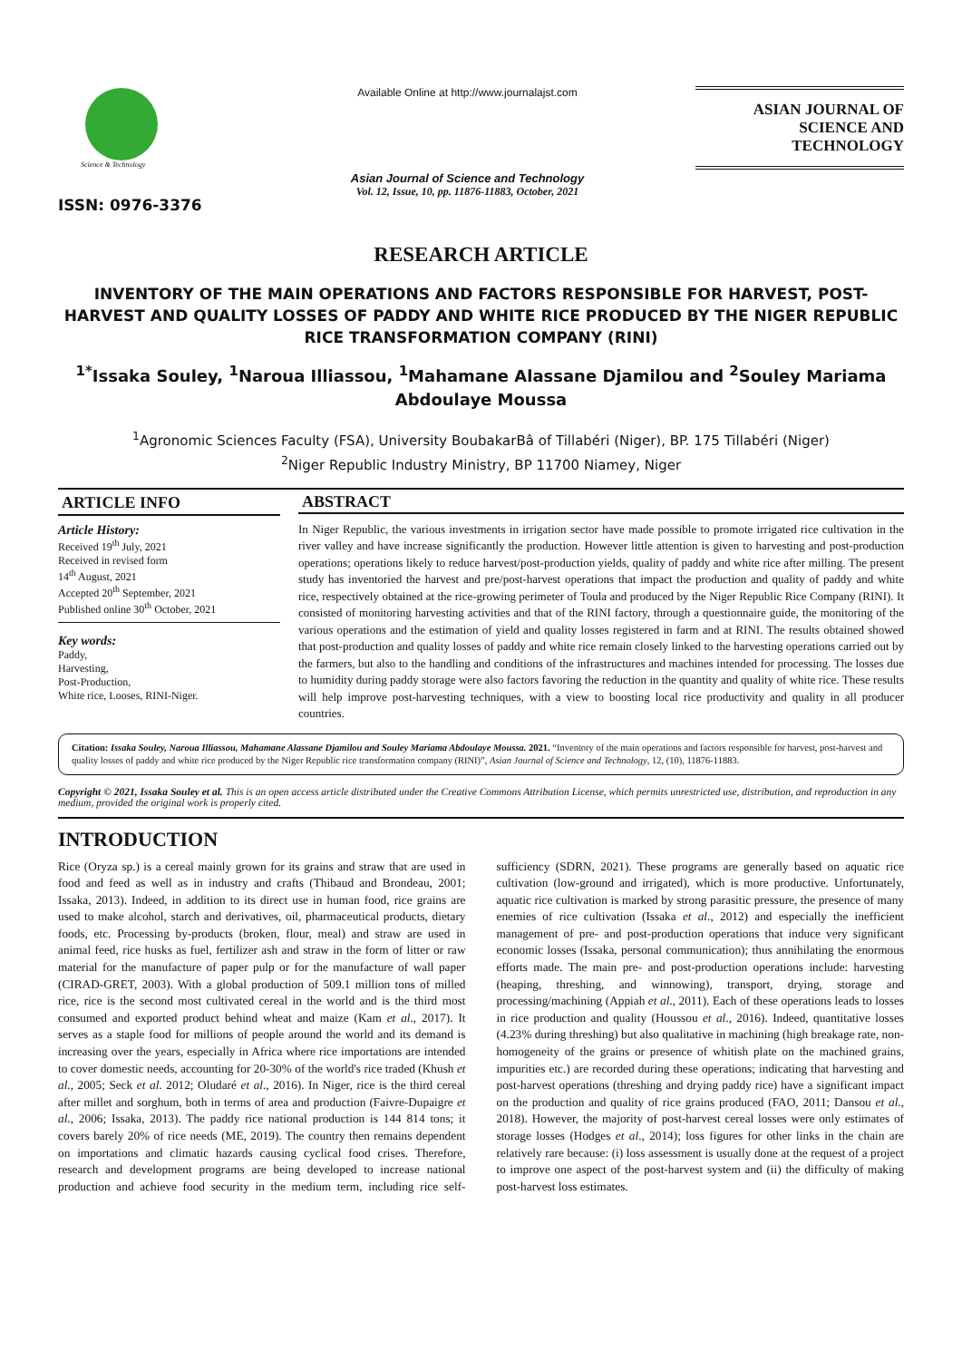Science & Technology
ISSN: 0976-3376
Available Online at http://www.journalajst.com
Asian Journal of Science and Technology
Vol. 12, Issue, 10, pp. 11876-11883, October, 2021
ASIAN JOURNAL OF
SCIENCE AND TECHNOLOGY
RESEARCH ARTICLE
INVENTORY OF THE MAIN OPERATIONS AND FACTORS RESPONSIBLE FOR HARVEST, POST-HARVEST AND QUALITY LOSSES OF PADDY AND WHITE RICE PRODUCED BY THE NIGER REPUBLIC RICE TRANSFORMATION COMPANY (RINI)
<sup>1*</sup>Issaka Souley, <sup>1</sup>Naroua Illiassou, <sup>1</sup>Mahamane Alassane Djamilou and <sup>2</sup>Souley Mariama Abdoulaye Moussa
<sup>1</sup> Agronomic Sciences Faculty (FSA), University BoubakarBâ of Tillabéri (Niger), BP. 175 Tillabéri (Niger)
<sup>2</sup> Niger Republic Industry Ministry, BP 11700 Niamey, Niger
ARTICLE INFO
Article History:
Received 19<sup>th</sup> July, 2021
Received in revised form
14<sup>th</sup> August, 2021
Accepted 20<sup>th</sup> September, 2021
Published online 30<sup>th</sup> October, 2021
Key words:
Paddy,
Harvesting,
Post-Production,
White rice, Looses, RINI-Niger.
ABSTRACT
In Niger Republic, the various investments in irrigation sector have made possible to promote irrigated rice cultivation in the river valley and have increase significantly the production. However little attention is given to harvesting and post-production operations; operations likely to reduce harvest/post-production yields, quality of paddy and white rice after milling. The present study has inventoried the harvest and pre/post-harvest operations that impact the production and quality of paddy and white rice, respectively obtained at the rice-growing perimeter of Toula and produced by the Niger Republic Rice Company (RINI). It consisted of monitoring harvesting activities and that of the RINI factory, through a questionnaire guide, the monitoring of the various operations and the estimation of yield and quality losses registered in farm and at RINI. The results obtained showed that post-production and quality losses of paddy and white rice remain closely linked to the harvesting operations carried out by the farmers, but also to the handling and conditions of the infrastructures and machines intended for processing. The losses due to humidity during paddy storage were also factors favoring the reduction in the quantity and quality of white rice. These results will help improve post-harvesting techniques, with a view to boosting local rice productivity and quality in all producer countries.
Citation: Issaka Souley, Naroua Illiassou, Mahamane Alassane Djamilou and Souley Mariama Abdoulaye Moussa. 2021. “Inventory of the main operations and factors responsible for harvest, post-harvest and quality losses of paddy and white rice produced by the Niger Republic rice transformation company (RINI)”, Asian Journal of Science and Technology, 12, (10), 11876-11883.
Copyright © 2021, Issaka Souley et al. This is an open access article distributed under the Creative Commons Attribution License, which permits unrestricted use, distribution, and reproduction in any medium, provided the original work is properly cited.
INTRODUCTION
Rice (Oryza sp.) is a cereal mainly grown for its grains and straw that are used in food and feed as well as in industry and crafts (Thibaud and Brondeau, 2001; Issaka, 2013). Indeed, in addition to its direct use in human food, rice grains are used to make alcohol, starch and derivatives, oil, pharmaceutical products, dietary foods, etc. Processing by-products (broken, flour, meal) and straw are used in animal feed, rice husks as fuel, fertilizer ash and straw in the form of litter or raw material for the manufacture of paper pulp or for the manufacture of wall paper (CIRAD-GRET, 2003). With a global production of 509.1 million tons of milled rice, rice is the second most cultivated cereal in the world and is the third most consumed and exported product behind wheat and maize (Kam et al., 2017). It serves as a staple food for millions of people around the world and its demand is increasing over the years, especially in Africa where rice importations are intended to cover domestic needs, accounting for 20-30% of the world's rice traded (Khush et al., 2005; Seck et al. 2012; Oludaré et al., 2016). In Niger, rice is the third cereal after millet and sorghum, both in terms of area and production (Faivre-Dupaigre et al., 2006; Issaka, 2013). The paddy rice national production is 144 814 tons; it covers barely 20% of rice needs (ME, 2019). The country then remains dependent on importations and climatic hazards causing cyclical food crises. Therefore, research and development programs are being developed to increase national production and achieve food security in the medium term, including rice self-sufficiency (SDRN, 2021). These programs are generally based on aquatic rice cultivation (low-ground and irrigated), which is more productive. Unfortunately, aquatic rice cultivation is marked by strong parasitic pressure, the presence of many enemies of rice cultivation (Issaka et al., 2012) and especially the inefficient management of pre- and post-production operations that induce very significant economic losses (Issaka, personal communication); thus annihilating the enormous efforts made. The main pre- and post-production operations include: harvesting (heaping, threshing, and winnowing), transport, drying, storage and processing/machining (Appiah et al., 2011). Each of these operations leads to losses in rice production and quality (Houssou et al., 2016). Indeed, quantitative losses (4.23% during threshing) but also qualitative in machining (high breakage rate, non-homogeneity of the grains or presence of whitish plate on the machined grains, impurities etc.) are recorded during these operations; indicating that harvesting and post-harvest operations (threshing and drying paddy rice) have a significant impact on the production and quality of rice grains produced (FAO, 2011; Dansou et al., 2018). However, the majority of post-harvest cereal losses were only estimates of storage losses (Hodges et al., 2014); loss figures for other links in the chain are relatively rare because: (i) loss assessment is usually done at the request of a project to improve one aspect of the post-harvest system and (ii) the difficulty of making post-harvest loss estimates.